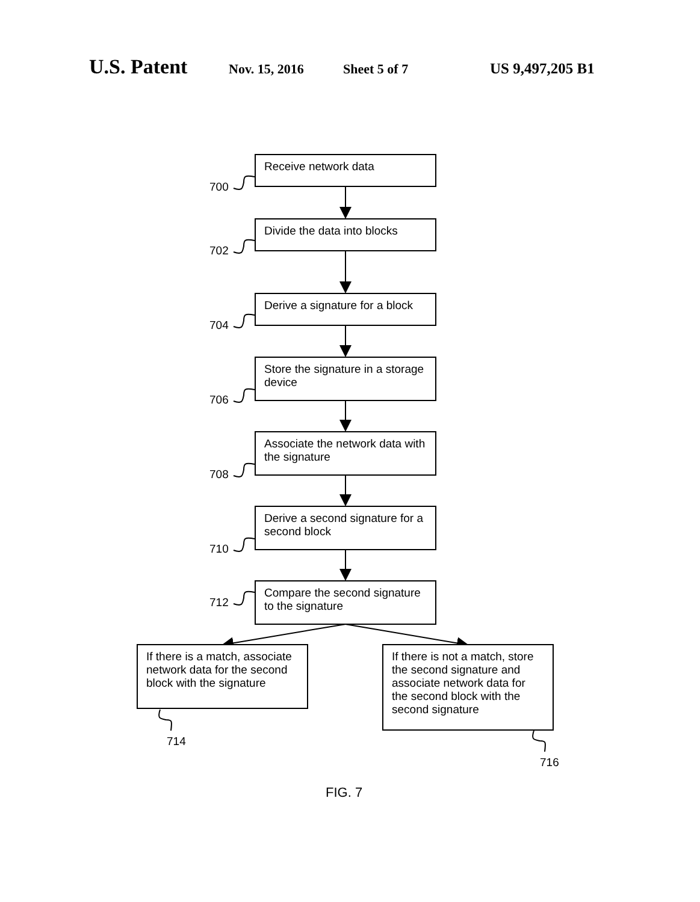U.S. Patent Nov. 15, 2016 Sheet 5 of 7 US 9,497,205 B1
Receive network data
700
Divide the data into blocks
702
Derive a signature for a block
704
Store the signature in a storage device
706
Associate the network data with the signature
708
Derive a second signature for a second block
710
Compare the second signature to the signature
712
If there is a match, associate network data for the second block with the signature
If there is not a match, store the second signature and associate network data for the second block with the second signature
714
716
FIG. 7